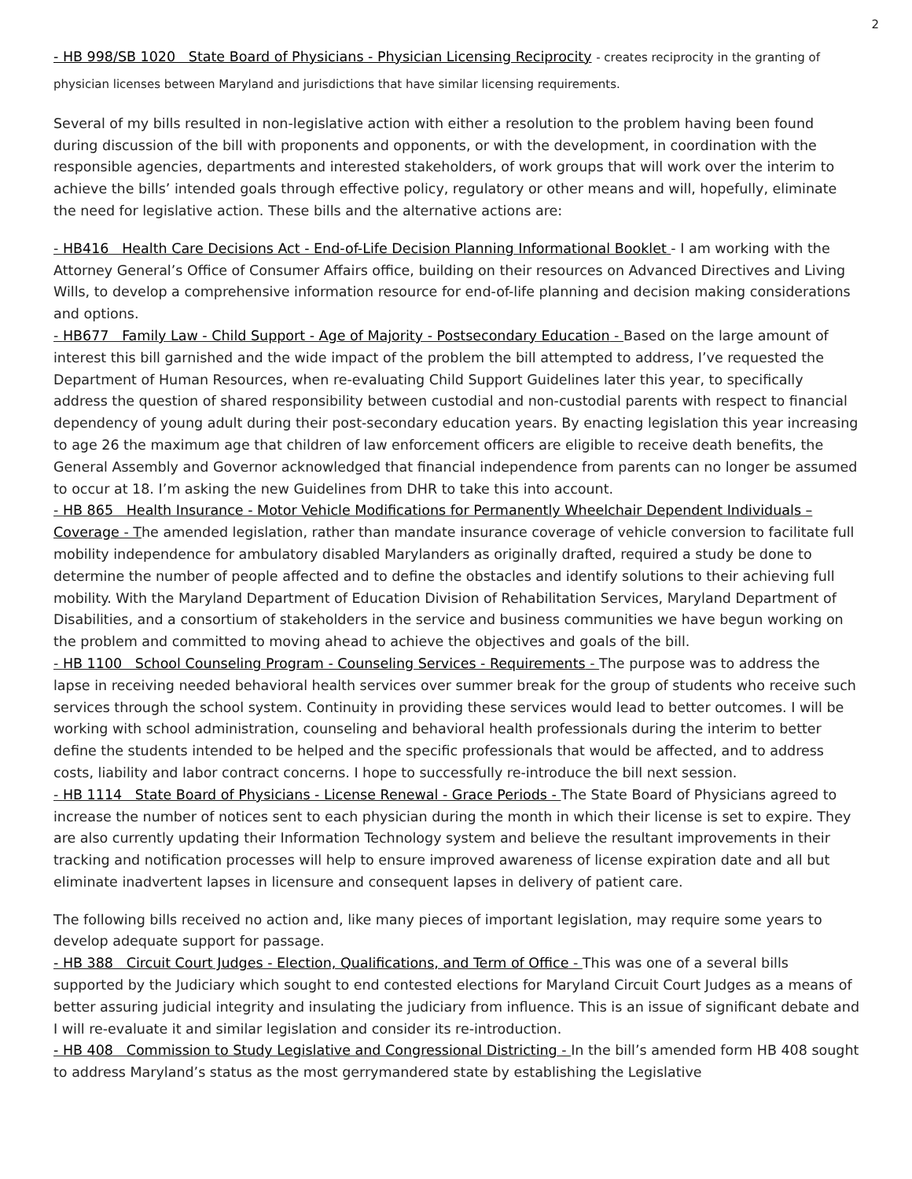2
- HB 998/SB 1020 State Board of Physicians - Physician Licensing Reciprocity - creates reciprocity in the granting of physician licenses between Maryland and jurisdictions that have similar licensing requirements.
Several of my bills resulted in non-legislative action with either a resolution to the problem having been found during discussion of the bill with proponents and opponents, or with the development, in coordination with the responsible agencies, departments and interested stakeholders, of work groups that will work over the interim to achieve the bills’ intended goals through effective policy, regulatory or other means and will, hopefully, eliminate the need for legislative action. These bills and the alternative actions are:
- HB416 Health Care Decisions Act - End-of-Life Decision Planning Informational Booklet - I am working with the Attorney General’s Office of Consumer Affairs office, building on their resources on Advanced Directives and Living Wills, to develop a comprehensive information resource for end-of-life planning and decision making considerations and options.
- HB677 Family Law - Child Support - Age of Majority - Postsecondary Education - Based on the large amount of interest this bill garnished and the wide impact of the problem the bill attempted to address, I’ve requested the Department of Human Resources, when re-evaluating Child Support Guidelines later this year, to specifically address the question of shared responsibility between custodial and non-custodial parents with respect to financial dependency of young adult during their post-secondary education years. By enacting legislation this year increasing to age 26 the maximum age that children of law enforcement officers are eligible to receive death benefits, the General Assembly and Governor acknowledged that financial independence from parents can no longer be assumed to occur at 18. I’m asking the new Guidelines from DHR to take this into account.
- HB 865 Health Insurance - Motor Vehicle Modifications for Permanently Wheelchair Dependent Individuals – Coverage - The amended legislation, rather than mandate insurance coverage of vehicle conversion to facilitate full mobility independence for ambulatory disabled Marylanders as originally drafted, required a study be done to determine the number of people affected and to define the obstacles and identify solutions to their achieving full mobility. With the Maryland Department of Education Division of Rehabilitation Services, Maryland Department of Disabilities, and a consortium of stakeholders in the service and business communities we have begun working on the problem and committed to moving ahead to achieve the objectives and goals of the bill.
- HB 1100 School Counseling Program - Counseling Services - Requirements - The purpose was to address the lapse in receiving needed behavioral health services over summer break for the group of students who receive such services through the school system. Continuity in providing these services would lead to better outcomes. I will be working with school administration, counseling and behavioral health professionals during the interim to better define the students intended to be helped and the specific professionals that would be affected, and to address costs, liability and labor contract concerns. I hope to successfully re-introduce the bill next session.
- HB 1114 State Board of Physicians - License Renewal - Grace Periods - The State Board of Physicians agreed to increase the number of notices sent to each physician during the month in which their license is set to expire. They are also currently updating their Information Technology system and believe the resultant improvements in their tracking and notification processes will help to ensure improved awareness of license expiration date and all but eliminate inadvertent lapses in licensure and consequent lapses in delivery of patient care.
The following bills received no action and, like many pieces of important legislation, may require some years to develop adequate support for passage.
- HB 388 Circuit Court Judges - Election, Qualifications, and Term of Office - This was one of a several bills supported by the Judiciary which sought to end contested elections for Maryland Circuit Court Judges as a means of better assuring judicial integrity and insulating the judiciary from influence. This is an issue of significant debate and I will re-evaluate it and similar legislation and consider its re-introduction.
- HB 408 Commission to Study Legislative and Congressional Districting - In the bill’s amended form HB 408 sought to address Maryland’s status as the most gerrymandered state by establishing the Legislative